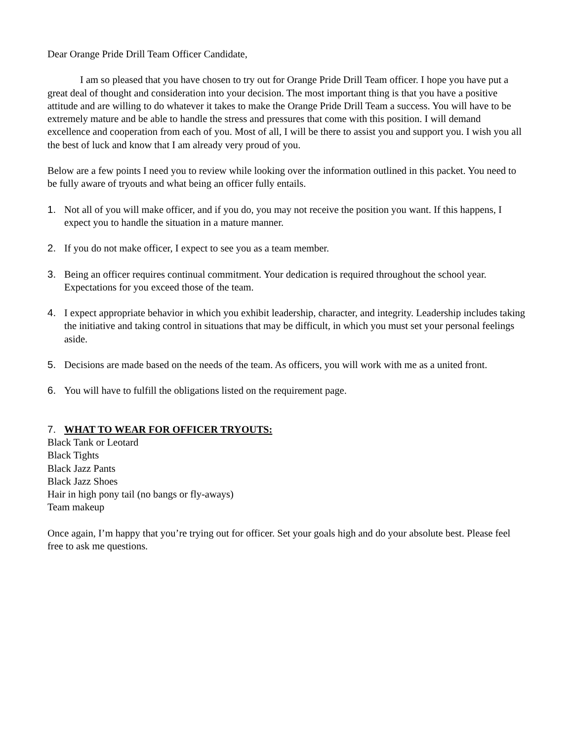Dear Orange Pride Drill Team Officer Candidate,
I am so pleased that you have chosen to try out for Orange Pride Drill Team officer. I hope you have put a great deal of thought and consideration into your decision. The most important thing is that you have a positive attitude and are willing to do whatever it takes to make the Orange Pride Drill Team a success. You will have to be extremely mature and be able to handle the stress and pressures that come with this position. I will demand excellence and cooperation from each of you. Most of all, I will be there to assist you and support you. I wish you all the best of luck and know that I am already very proud of you.
Below are a few points I need you to review while looking over the information outlined in this packet. You need to be fully aware of tryouts and what being an officer fully entails.
1. Not all of you will make officer, and if you do, you may not receive the position you want. If this happens, I expect you to handle the situation in a mature manner.
2. If you do not make officer, I expect to see you as a team member.
3. Being an officer requires continual commitment. Your dedication is required throughout the school year. Expectations for you exceed those of the team.
4. I expect appropriate behavior in which you exhibit leadership, character, and integrity. Leadership includes taking the initiative and taking control in situations that may be difficult, in which you must set your personal feelings aside.
5. Decisions are made based on the needs of the team. As officers, you will work with me as a united front.
6. You will have to fulfill the obligations listed on the requirement page.
7. WHAT TO WEAR FOR OFFICER TRYOUTS:
Black Tank or Leotard
Black Tights
Black Jazz Pants
Black Jazz Shoes
Hair in high pony tail (no bangs or fly-aways)
Team makeup
Once again, I’m happy that you’re trying out for officer. Set your goals high and do your absolute best. Please feel free to ask me questions.